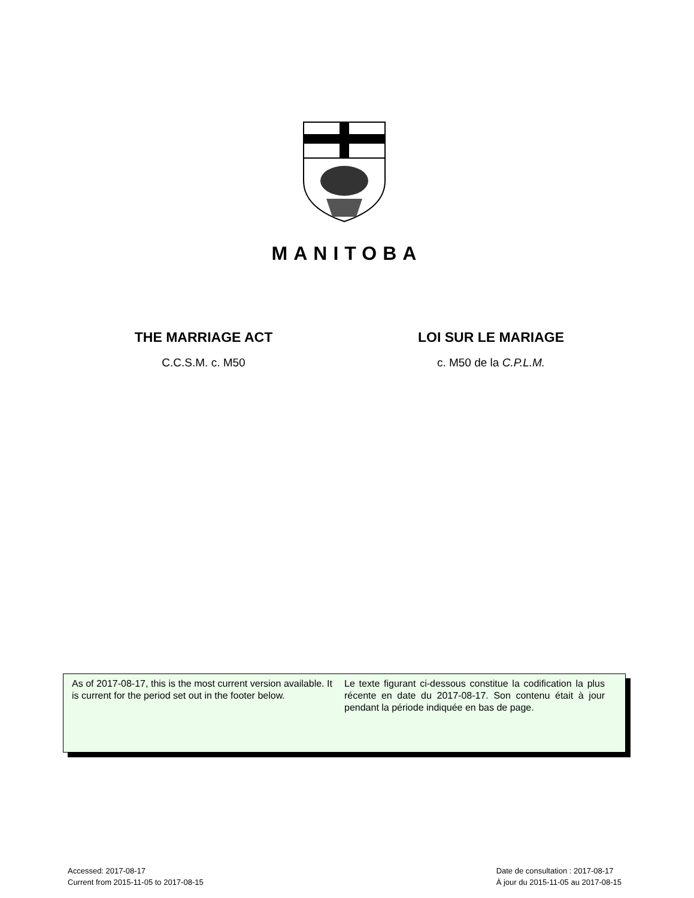MANITOBA
THE MARRIAGE ACT
C.C.S.M. c. M50
LOI SUR LE MARIAGE
c. M50 de la C.P.L.M.
As of 2017-08-17, this is the most current version available. It is current for the period set out in the footer below.
Le texte figurant ci-dessous constitue la codification la plus récente en date du 2017-08-17. Son contenu était à jour pendant la période indiquée en bas de page.
Accessed: 2017-08-17
Current from 2015-11-05 to 2017-08-15
Date de consultation : 2017-08-17
À jour du 2015-11-05 au 2017-08-15